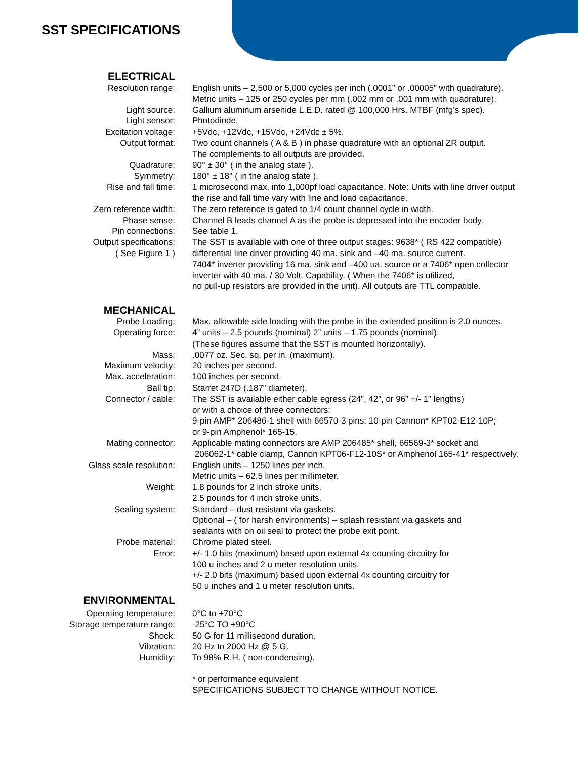SST SPECIFICATIONS
ELECTRICAL
| Resolution range: | English units – 2,500 or 5,000 cycles per inch (.0001” or .00005” with quadrature). Metric units – 125 or 250 cycles per mm (.002 mm or .001 mm with quadrature). |
| Light source: | Gallium aluminum arsenide L.E.D. rated @ 100,000 Hrs. MTBF (mfg’s spec). |
| Light sensor: | Photodiode. |
| Excitation voltage: | +5Vdc, +12Vdc, +15Vdc, +24Vdc ± 5%. |
| Output format: | Two count channels ( A & B ) in phase quadrature with an optional ZR output. The complements to all outputs are provided. |
| Quadrature: | 90° ± 30° ( in the analog state ). |
| Symmetry: | 180° ± 18° ( in the analog state ). |
| Rise and fall time: | 1 microsecond max. into 1,000pf load capacitance. Note: Units with line driver output the rise and fall time vary with line and load capacitance. |
| Zero reference width: | The zero reference is gated to 1/4 count channel cycle in width. |
| Phase sense: | Channel B leads channel A as the probe is depressed into the encoder body. |
| Pin connections: | See table 1. |
| Output specifications: ( See Figure 1 ) | The SST is available with one of three output stages: 9638* ( RS 422 compatible) differential line driver providing 40 ma. sink and –40 ma. source current. 7404* inverter providing 16 ma. sink and –400 ua. source or a 7406* open collector inverter with 40 ma. / 30 Volt. Capability. ( When the 7406* is utilized, no pull-up resistors are provided in the unit). All outputs are TTL compatible. |
MECHANICAL
| Probe Loading: | Max. allowable side loading with the probe in the extended position is 2.0 ounces. |
| Operating force: | 4” units – 2.5 pounds (nominal) 2” units – 1.75 pounds (nominal). (These figures assume that the SST is mounted horizontally). |
| Mass: | .0077 oz. Sec. sq. per in. (maximum). |
| Maximum velocity: | 20 inches per second. |
| Max. acceleration: | 100 inches per second. |
| Ball tip: | Starret 247D (.187” diameter). |
| Connector / cable: | The SST is available either cable egress (24”, 42”, or 96” +/- 1” lengths) or with a choice of three connectors: 9-pin AMP* 206486-1 shell with 66570-3 pins: 10-pin Cannon* KPT02-E12-10P; or 9-pin Amphenol* 165-15. |
| Mating connector: | Applicable mating connectors are AMP 206485* shell, 66569-3* socket and 206062-1* cable clamp, Cannon KPT06-F12-10S* or Amphenol 165-41* respectively. |
| Glass scale resolution: | English units – 1250 lines per inch. Metric units – 62.5 lines per millimeter. |
| Weight: | 1.8 pounds for 2 inch stroke units. 2.5 pounds for 4 inch stroke units. |
| Sealing system: | Standard – dust resistant via gaskets. Optional – ( for harsh environments) – splash resistant via gaskets and sealants with on oil seal to protect the probe exit point. |
| Probe material: | Chrome plated steel. |
| Error: | +/- 1.0 bits (maximum) based upon external 4x counting circuitry for 100 u inches and 2 u meter resolution units. +/- 2.0 bits (maximum) based upon external 4x counting circuitry for 50 u inches and 1 u meter resolution units. |
ENVIRONMENTAL
| Operating temperature: | 0°C to +70°C |
| Storage temperature range: | -25°C TO +90°C |
| Shock: | 50 G for 11 millisecond duration. |
| Vibration: | 20 Hz to 2000 Hz @ 5 G. |
| Humidity: | To 98% R.H. ( non-condensing). |
| | * or performance equivalent SPECIFICATIONS SUBJECT TO CHANGE WITHOUT NOTICE. |